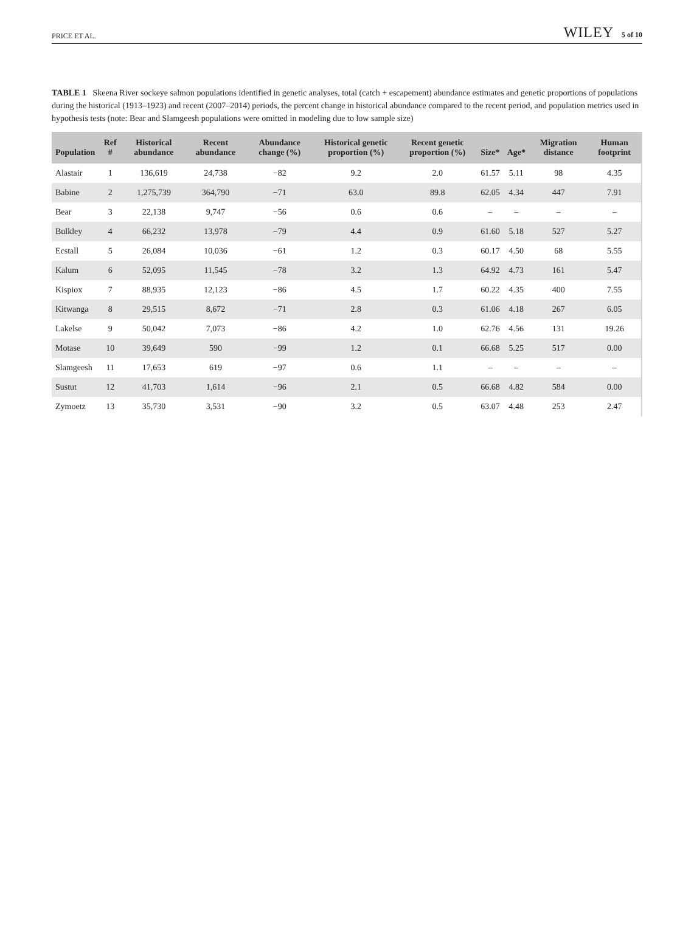PRICE ET AL. WILEY 5 of 10
TABLE 1 Skeena River sockeye salmon populations identified in genetic analyses, total (catch + escapement) abundance estimates and genetic proportions of populations during the historical (1913–1923) and recent (2007–2014) periods, the percent change in historical abundance compared to the recent period, and population metrics used in hypothesis tests (note: Bear and Slamgeesh populations were omitted in modeling due to low sample size)
| Population | Ref # | Historical abundance | Recent abundance | Abundance change (%) | Historical genetic proportion (%) | Recent genetic proportion (%) | Size* | Age* | Migration distance | Human footprint |
| --- | --- | --- | --- | --- | --- | --- | --- | --- | --- | --- |
| Alastair | 1 | 136,619 | 24,738 | −82 | 9.2 | 2.0 | 61.57 | 5.11 | 98 | 4.35 |
| Babine | 2 | 1,275,739 | 364,790 | −71 | 63.0 | 89.8 | 62.05 | 4.34 | 447 | 7.91 |
| Bear | 3 | 22,138 | 9,747 | −56 | 0.6 | 0.6 | – | – | – | – |
| Bulkley | 4 | 66,232 | 13,978 | −79 | 4.4 | 0.9 | 61.60 | 5.18 | 527 | 5.27 |
| Ecstall | 5 | 26,084 | 10,036 | −61 | 1.2 | 0.3 | 60.17 | 4.50 | 68 | 5.55 |
| Kalum | 6 | 52,095 | 11,545 | −78 | 3.2 | 1.3 | 64.92 | 4.73 | 161 | 5.47 |
| Kispiox | 7 | 88,935 | 12,123 | −86 | 4.5 | 1.7 | 60.22 | 4.35 | 400 | 7.55 |
| Kitwanga | 8 | 29,515 | 8,672 | −71 | 2.8 | 0.3 | 61.06 | 4.18 | 267 | 6.05 |
| Lakelse | 9 | 50,042 | 7,073 | −86 | 4.2 | 1.0 | 62.76 | 4.56 | 131 | 19.26 |
| Motase | 10 | 39,649 | 590 | −99 | 1.2 | 0.1 | 66.68 | 5.25 | 517 | 0.00 |
| Slamgeesh | 11 | 17,653 | 619 | −97 | 0.6 | 1.1 | – | – | – | – |
| Sustut | 12 | 41,703 | 1,614 | −96 | 2.1 | 0.5 | 66.68 | 4.82 | 584 | 0.00 |
| Zymoetz | 13 | 35,730 | 3,531 | −90 | 3.2 | 0.5 | 63.07 | 4.48 | 253 | 2.47 |